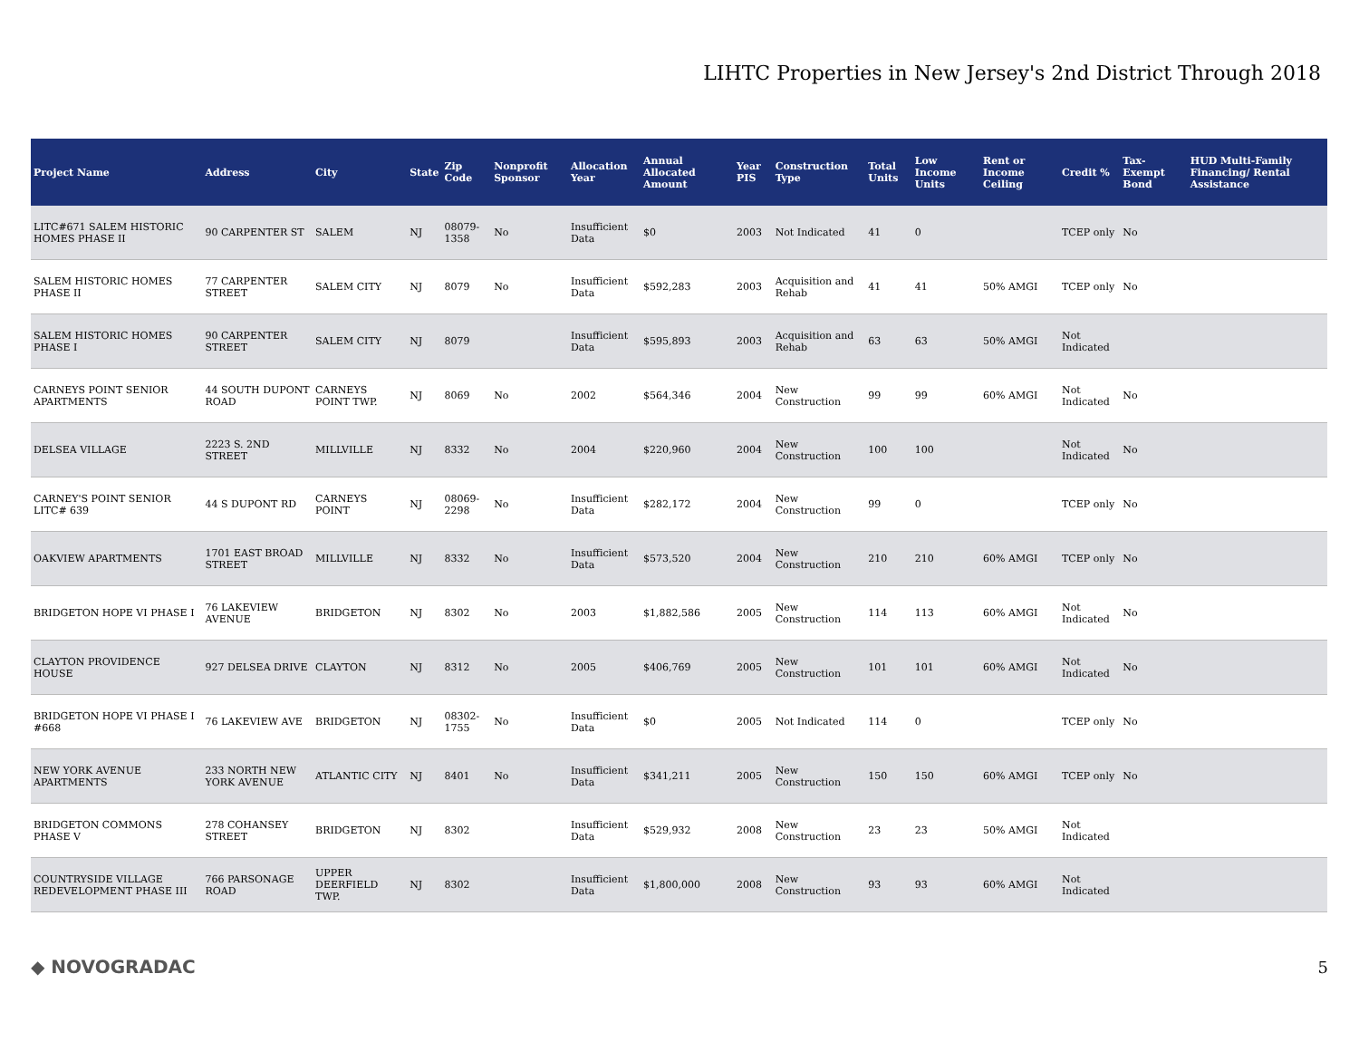LIHTC Properties in New Jersey's 2nd District Through 2018
| Project Name | Address | City | State | Zip Code | Nonprofit Sponsor | Allocation Year | Annual Allocated Amount | Year PIS | Construction Type | Total Units | Low Income Units | Rent or Income Ceiling | Credit % | Tax-Exempt Bond | HUD Multi-Family Financing/ Rental Assistance |
| --- | --- | --- | --- | --- | --- | --- | --- | --- | --- | --- | --- | --- | --- | --- | --- |
| LITC#671 SALEM HISTORIC HOMES PHASE II | 90 CARPENTER ST | SALEM | NJ | 08079-1358 | No | Insufficient Data | $0 | 2003 | Not Indicated | 41 | 0 | | TCEP only | No | |
| SALEM HISTORIC HOMES PHASE II | 77 CARPENTER STREET | SALEM CITY | NJ | 8079 | No | Insufficient Data | $592,283 | 2003 | Acquisition and Rehab | 41 | 41 | 50% AMGI | TCEP only | No | |
| SALEM HISTORIC HOMES PHASE I | 90 CARPENTER STREET | SALEM CITY | NJ | 8079 | | Insufficient Data | $595,893 | 2003 | Acquisition and Rehab | 63 | 63 | 50% AMGI | Not Indicated | | |
| CARNEYS POINT SENIOR APARTMENTS | 44 SOUTH DUPONT ROAD | CARNEYS POINT TWP. | NJ | 8069 | No | 2002 | $564,346 | 2004 | New Construction | 99 | 99 | 60% AMGI | Not Indicated | No | |
| DELSEA VILLAGE | 2223 S. 2ND STREET | MILLVILLE | NJ | 8332 | No | 2004 | $220,960 | 2004 | New Construction | 100 | 100 | | Not Indicated | No | |
| CARNEY'S POINT SENIOR LITC# 639 | 44 S DUPONT RD | CARNEYS POINT | NJ | 08069-2298 | No | Insufficient Data | $282,172 | 2004 | New Construction | 99 | 0 | | TCEP only | No | |
| OAKVIEW APARTMENTS | 1701 EAST BROAD STREET | MILLVILLE | NJ | 8332 | No | Insufficient Data | $573,520 | 2004 | New Construction | 210 | 210 | 60% AMGI | TCEP only | No | |
| BRIDGETON HOPE VI PHASE I | 76 LAKEVIEW AVENUE | BRIDGETON | NJ | 8302 | No | 2003 | $1,882,586 | 2005 | New Construction | 114 | 113 | 60% AMGI | Not Indicated | No | |
| CLAYTON PROVIDENCE HOUSE | 927 DELSEA DRIVE | CLAYTON | NJ | 8312 | No | 2005 | $406,769 | 2005 | New Construction | 101 | 101 | 60% AMGI | Not Indicated | No | |
| BRIDGETON HOPE VI PHASE I #668 | 76 LAKEVIEW AVE | BRIDGETON | NJ | 08302-1755 | No | Insufficient Data | $0 | 2005 | Not Indicated | 114 | 0 | | TCEP only | No | |
| NEW YORK AVENUE APARTMENTS | 233 NORTH NEW YORK AVENUE | ATLANTIC CITY | NJ | 8401 | No | Insufficient Data | $341,211 | 2005 | New Construction | 150 | 150 | 60% AMGI | TCEP only | No | |
| BRIDGETON COMMONS PHASE V | 278 COHANSEY STREET | BRIDGETON | NJ | 8302 | | Insufficient Data | $529,932 | 2008 | New Construction | 23 | 23 | 50% AMGI | Not Indicated | | |
| COUNTRYSIDE VILLAGE REDEVELOPMENT PHASE III | 766 PARSONAGE ROAD | UPPER DEERFIELD TWP. | NJ | 8302 | | Insufficient Data | $1,800,000 | 2008 | New Construction | 93 | 93 | 60% AMGI | Not Indicated | | |
◆ NOVOGRADAC 5